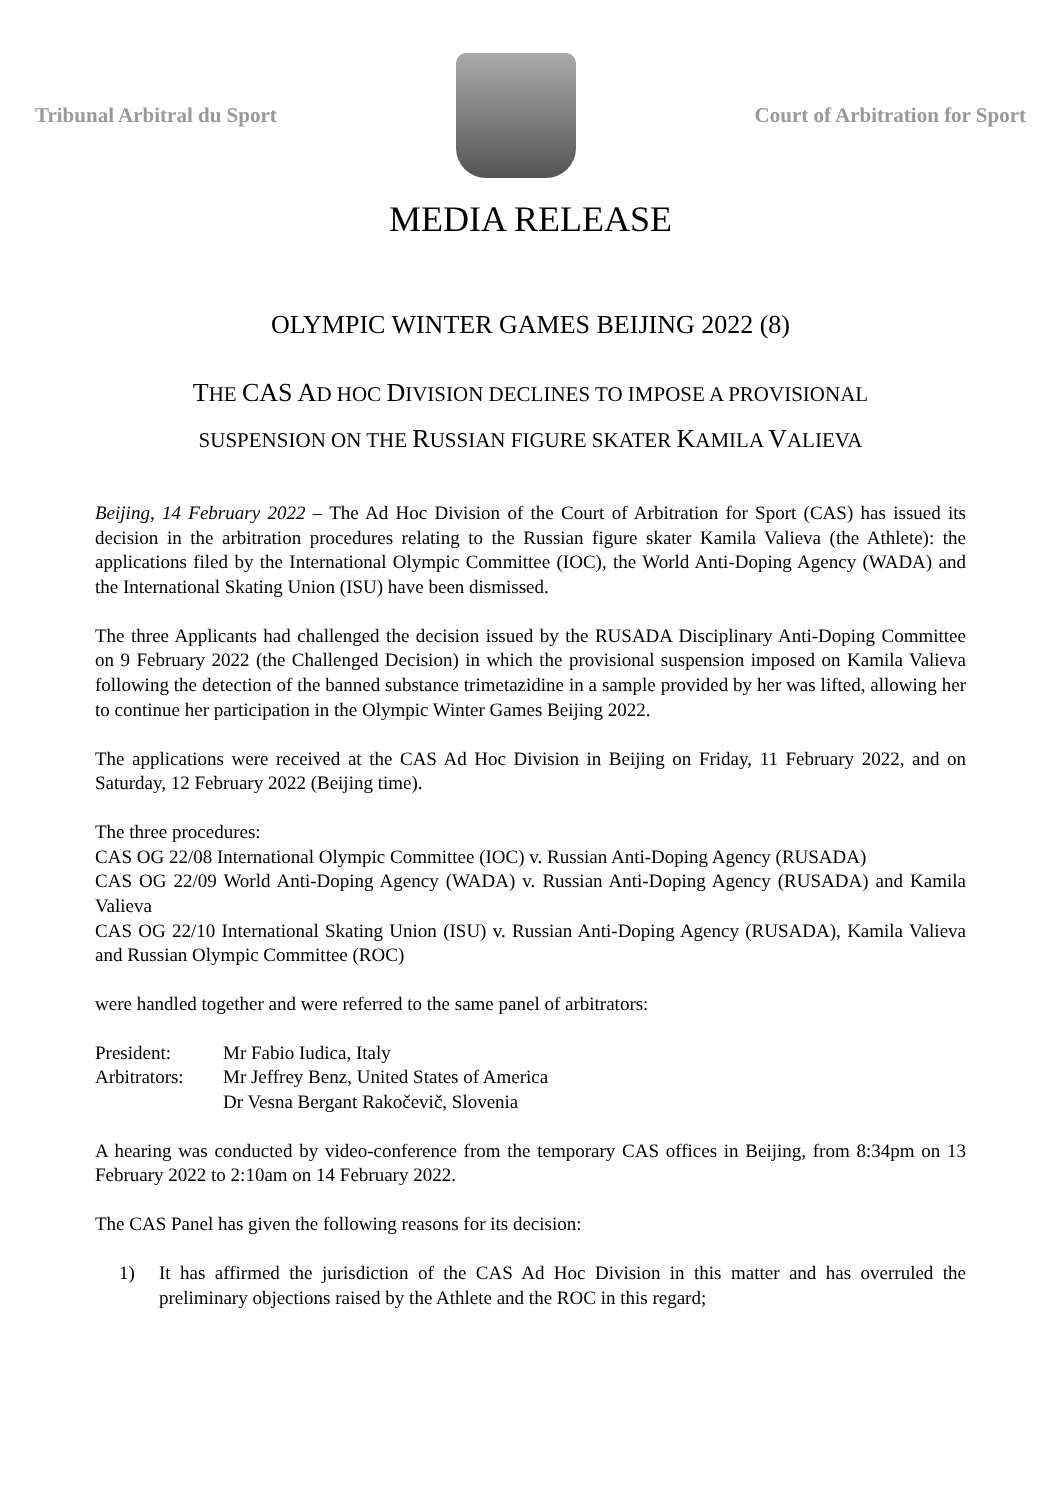Tribunal Arbitral du Sport Court of Arbitration for Sport
MEDIA RELEASE
OLYMPIC WINTER GAMES BEIJING 2022 (8)
THE CAS AD HOC DIVISION DECLINES TO IMPOSE A PROVISIONAL
SUSPENSION ON THE RUSSIAN FIGURE SKATER KAMILA VALIEVA
Beijing, 14 February 2022 – The Ad Hoc Division of the Court of Arbitration for Sport (CAS) has issued its decision in the arbitration procedures relating to the Russian figure skater Kamila Valieva (the Athlete): the applications filed by the International Olympic Committee (IOC), the World Anti-Doping Agency (WADA) and the International Skating Union (ISU) have been dismissed.
The three Applicants had challenged the decision issued by the RUSADA Disciplinary Anti-Doping Committee on 9 February 2022 (the Challenged Decision) in which the provisional suspension imposed on Kamila Valieva following the detection of the banned substance trimetazidine in a sample provided by her was lifted, allowing her to continue her participation in the Olympic Winter Games Beijing 2022.
The applications were received at the CAS Ad Hoc Division in Beijing on Friday, 11 February 2022, and on Saturday, 12 February 2022 (Beijing time).
The three procedures:
CAS OG 22/08 International Olympic Committee (IOC) v. Russian Anti-Doping Agency (RUSADA)
CAS OG 22/09 World Anti-Doping Agency (WADA) v. Russian Anti-Doping Agency (RUSADA) and Kamila Valieva
CAS OG 22/10 International Skating Union (ISU) v. Russian Anti-Doping Agency (RUSADA), Kamila Valieva and Russian Olympic Committee (ROC)
were handled together and were referred to the same panel of arbitrators:
President: Mr Fabio Iudica, Italy
Arbitrators: Mr Jeffrey Benz, United States of America
Dr Vesna Bergant Rakočevič, Slovenia
A hearing was conducted by video-conference from the temporary CAS offices in Beijing, from 8:34pm on 13 February 2022 to 2:10am on 14 February 2022.
The CAS Panel has given the following reasons for its decision:
1) It has affirmed the jurisdiction of the CAS Ad Hoc Division in this matter and has overruled the preliminary objections raised by the Athlete and the ROC in this regard;